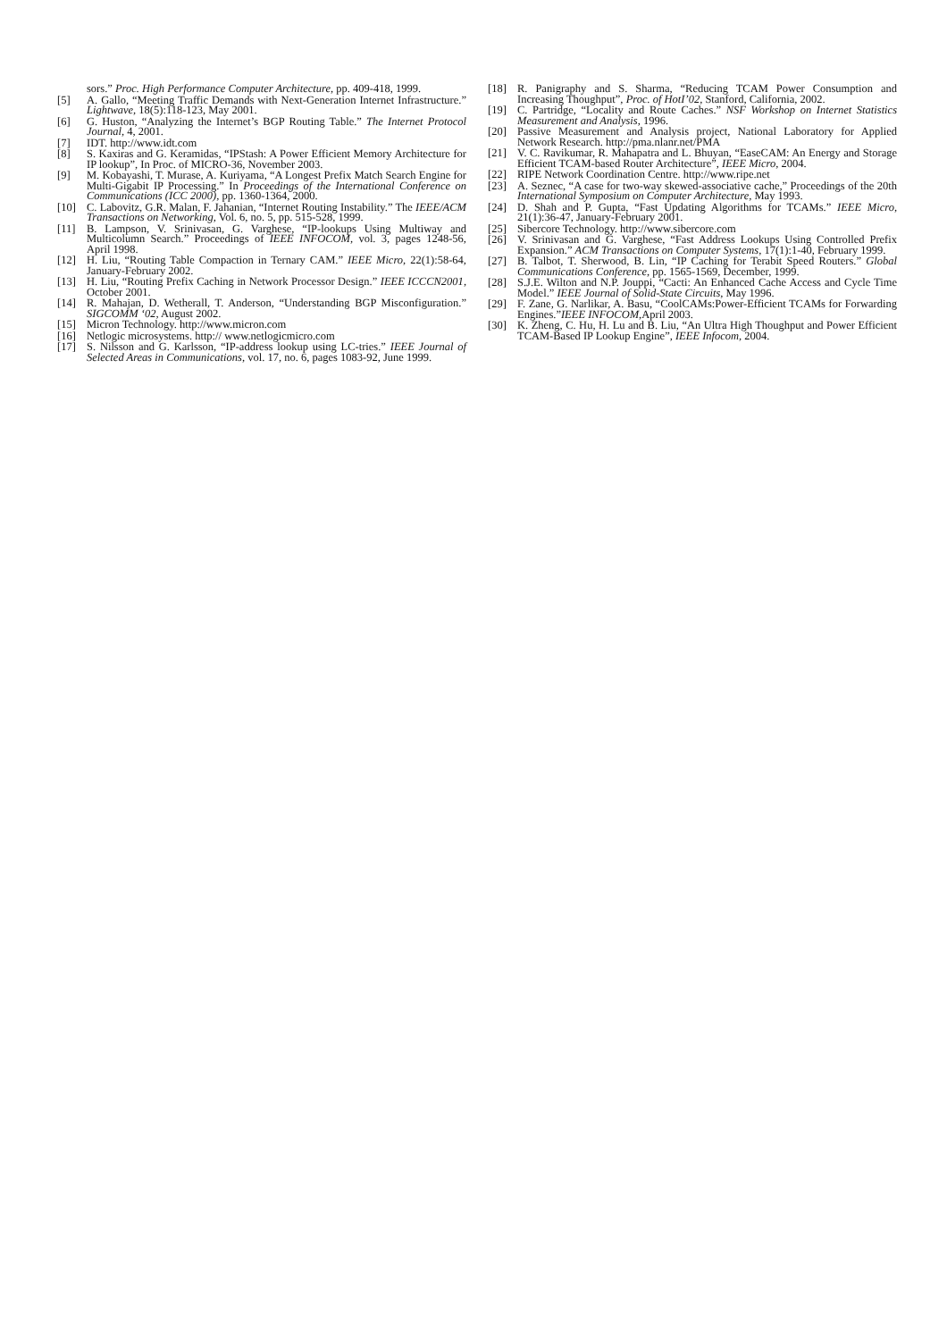sors.” Proc. High Performance Computer Architecture, pp. 409-418, 1999.
[5] A. Gallo, “Meeting Traffic Demands with Next-Generation Internet Infrastructure.” Lightwave, 18(5):118-123, May 2001.
[6] G. Huston, “Analyzing the Internet’s BGP Routing Table.” The Internet Protocol Journal, 4, 2001.
[7] IDT. http://www.idt.com
[8] S. Kaxiras and G. Keramidas, “IPStash: A Power Efficient Memory Architecture for IP lookup”, In Proc. of MICRO-36, November 2003.
[9] M. Kobayashi, T. Murase, A. Kuriyama, “A Longest Prefix Match Search Engine for Multi-Gigabit IP Processing.” In Proceedings of the International Conference on Communications (ICC 2000), pp. 1360-1364, 2000.
[10] C. Labovitz, G.R. Malan, F. Jahanian, “Internet Routing Instability.” The IEEE/ACM Transactions on Networking, Vol. 6, no. 5, pp. 515-528, 1999.
[11] B. Lampson, V. Srinivasan, G. Varghese, “IP-lookups Using Multiway and Multicolumn Search.” Proceedings of IEEE INFOCOM, vol. 3, pages 1248-56, April 1998.
[12] H. Liu, “Routing Table Compaction in Ternary CAM.” IEEE Micro, 22(1):58-64, January-February 2002.
[13] H. Liu, “Routing Prefix Caching in Network Processor Design.” IEEE ICCCN2001, October 2001.
[14] R. Mahajan, D. Wetherall, T. Anderson, “Understanding BGP Misconfiguration.” SIGCOMM ‘02, August 2002.
[15] Micron Technology. http://www.micron.com
[16] Netlogic microsystems. http:// www.netlogicmicro.com
[17] S. Nilsson and G. Karlsson, “IP-address lookup using LC-tries.” IEEE Journal of Selected Areas in Communications, vol. 17, no. 6, pages 1083-92, June 1999.
[18] R. Panigraphy and S. Sharma, “Reducing TCAM Power Consumption and Increasing Thoughput”, Proc. of HotI’02, Stanford, California, 2002.
[19] C. Partridge, “Locality and Route Caches.” NSF Workshop on Internet Statistics Measurement and Analysis, 1996.
[20] Passive Measurement and Analysis project, National Laboratory for Applied Network Research. http://pma.nlanr.net/PMA
[21] V. C. Ravikumar, R. Mahapatra and L. Bhuyan, “EaseCAM: An Energy and Storage Efficient TCAM-based Router Architecture”, IEEE Micro, 2004.
[22] RIPE Network Coordination Centre. http://www.ripe.net
[23] A. Seznec, “A case for two-way skewed-associative cache,” Proceedings of the 20th International Symposium on Computer Architecture, May 1993.
[24] D. Shah and P. Gupta, “Fast Updating Algorithms for TCAMs.” IEEE Micro, 21(1):36-47, January-February 2001.
[25] Sibercore Technology. http://www.sibercore.com
[26] V. Srinivasan and G. Varghese, “Fast Address Lookups Using Controlled Prefix Expansion.” ACM Transactions on Computer Systems, 17(1):1-40, February 1999.
[27] B. Talbot, T. Sherwood, B. Lin, “IP Caching for Terabit Speed Routers.” Global Communications Conference, pp. 1565-1569, December, 1999.
[28] S.J.E. Wilton and N.P. Jouppi, “Cacti: An Enhanced Cache Access and Cycle Time Model.” IEEE Journal of Solid-State Circuits, May 1996.
[29] F. Zane, G. Narlikar, A. Basu, “CoolCAMs:Power-Efficient TCAMs for Forwarding Engines.”IEEE INFOCOM,April 2003.
[30] K. Zheng, C. Hu, H. Lu and B. Liu, “An Ultra High Thoughput and Power Efficient TCAM-Based IP Lookup Engine”, IEEE Infocom, 2004.